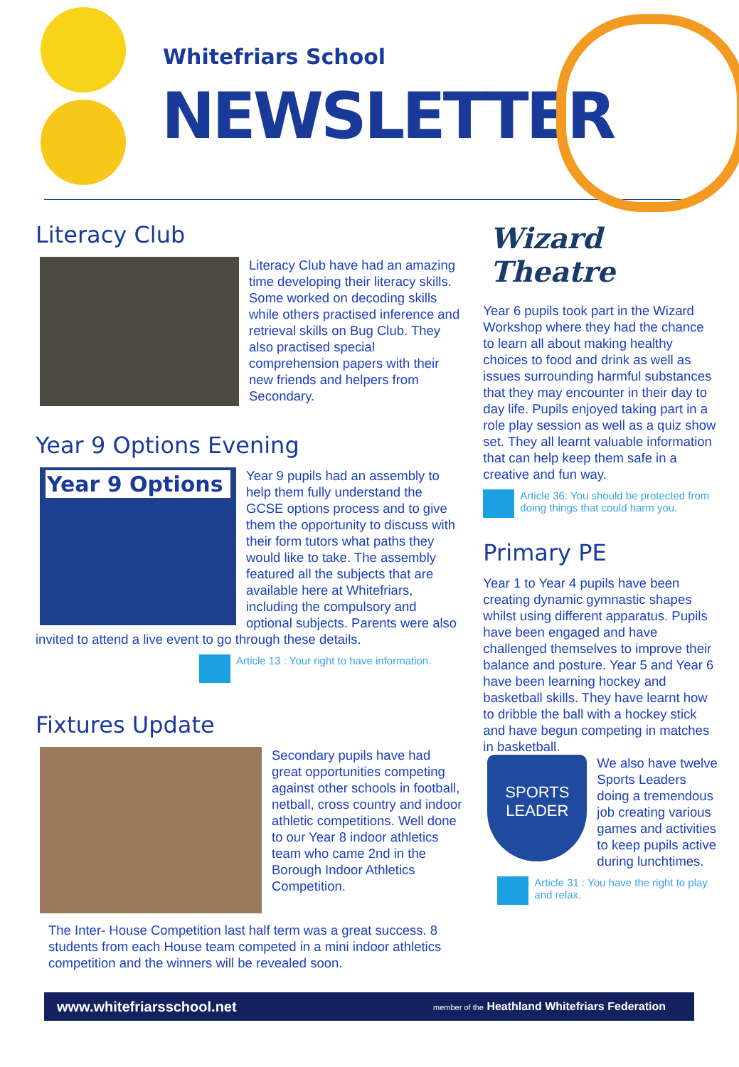Whitefriars School
NEWSLETTER
Literacy Club
Literacy Club have had an amazing time developing their literacy skills. Some worked on decoding skills while others practised inference and retrieval skills on Bug Club. They also practised special comprehension papers with their new friends and helpers from Secondary.
Year 9 Options Evening
Year 9 Options
Year 9 pupils had an assembly to help them fully understand the GCSE options process and to give them the opportunity to discuss with their form tutors what paths they would like to take. The assembly featured all the subjects that are available here at Whitefriars, including the compulsory and optional subjects. Parents were also invited to attend a live event to go through these details.
Article 13 : Your right to have information.
Fixtures Update
Secondary pupils have had great opportunities competing against other schools in football, netball, cross country and indoor athletic competitions. Well done to our Year 8 indoor athletics team who came 2nd in the Borough Indoor Athletics Competition.
The Inter- House Competition last half term was a great success. 8 students from each House team competed in a mini indoor athletics competition and the winners will be revealed soon.
Wizard Theatre
Year 6 pupils took part in the Wizard Workshop where they had the chance to learn all about making healthy choices to food and drink as well as issues surrounding harmful substances that they may encounter in their day to day life. Pupils enjoyed taking part in a role play session as well as a quiz show set. They all learnt valuable information that can help keep them safe in a creative and fun way.
Article 36: You should be protected from doing things that could harm you.
Primary PE
Year 1 to Year 4 pupils have been creating dynamic gymnastic shapes whilst using different apparatus. Pupils have been engaged and have challenged themselves to improve their balance and posture. Year 5 and Year 6 have been learning hockey and basketball skills. They have learnt how to dribble the ball with a hockey stick and have begun competing in matches in basketball.
SPORTS LEADER
We also have twelve Sports Leaders doing a tremendous job creating various games and activities to keep pupils active during lunchtimes.
Article 31 : You have the right to play and relax.
www.whitefriarsschool.net member of the Heathland Whitefriars Federation